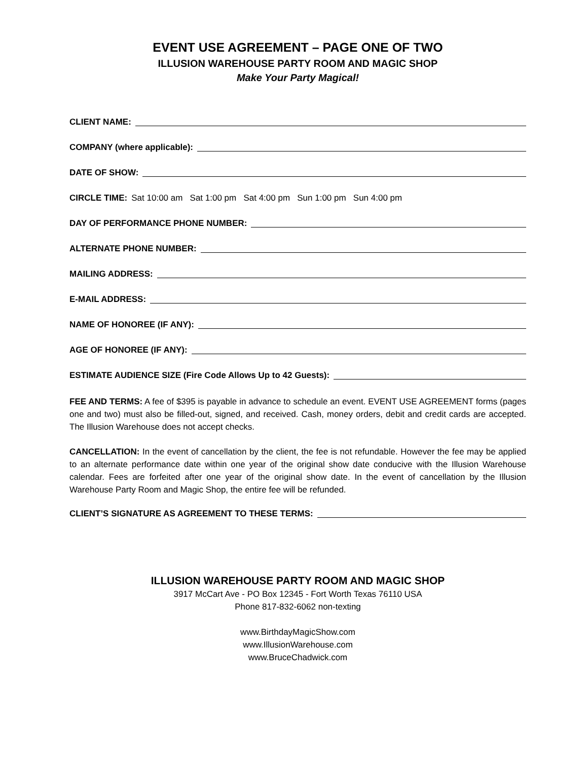EVENT USE AGREEMENT – PAGE ONE OF TWO
ILLUSION WAREHOUSE PARTY ROOM AND MAGIC SHOP
Make Your Party Magical!
CLIENT NAME:
COMPANY (where applicable):
DATE OF SHOW:
CIRCLE TIME: Sat 10:00 am Sat 1:00 pm Sat 4:00 pm Sun 1:00 pm Sun 4:00 pm
DAY OF PERFORMANCE PHONE NUMBER:
ALTERNATE PHONE NUMBER:
MAILING ADDRESS:
E-MAIL ADDRESS:
NAME OF HONOREE (IF ANY):
AGE OF HONOREE (IF ANY):
ESTIMATE AUDIENCE SIZE (Fire Code Allows Up to 42 Guests):
FEE AND TERMS: A fee of $395 is payable in advance to schedule an event. EVENT USE AGREEMENT forms (pages one and two) must also be filled-out, signed, and received. Cash, money orders, debit and credit cards are accepted. The Illusion Warehouse does not accept checks.
CANCELLATION: In the event of cancellation by the client, the fee is not refundable. However the fee may be applied to an alternate performance date within one year of the original show date conducive with the Illusion Warehouse calendar. Fees are forfeited after one year of the original show date. In the event of cancellation by the Illusion Warehouse Party Room and Magic Shop, the entire fee will be refunded.
CLIENT’S SIGNATURE AS AGREEMENT TO THESE TERMS:
ILLUSION WAREHOUSE PARTY ROOM AND MAGIC SHOP
3917 McCart Ave - PO Box 12345 - Fort Worth Texas 76110 USA
Phone 817-832-6062 non-texting
www.BirthdayMagicShow.com
www.IllusionWarehouse.com
www.BruceChadwick.com